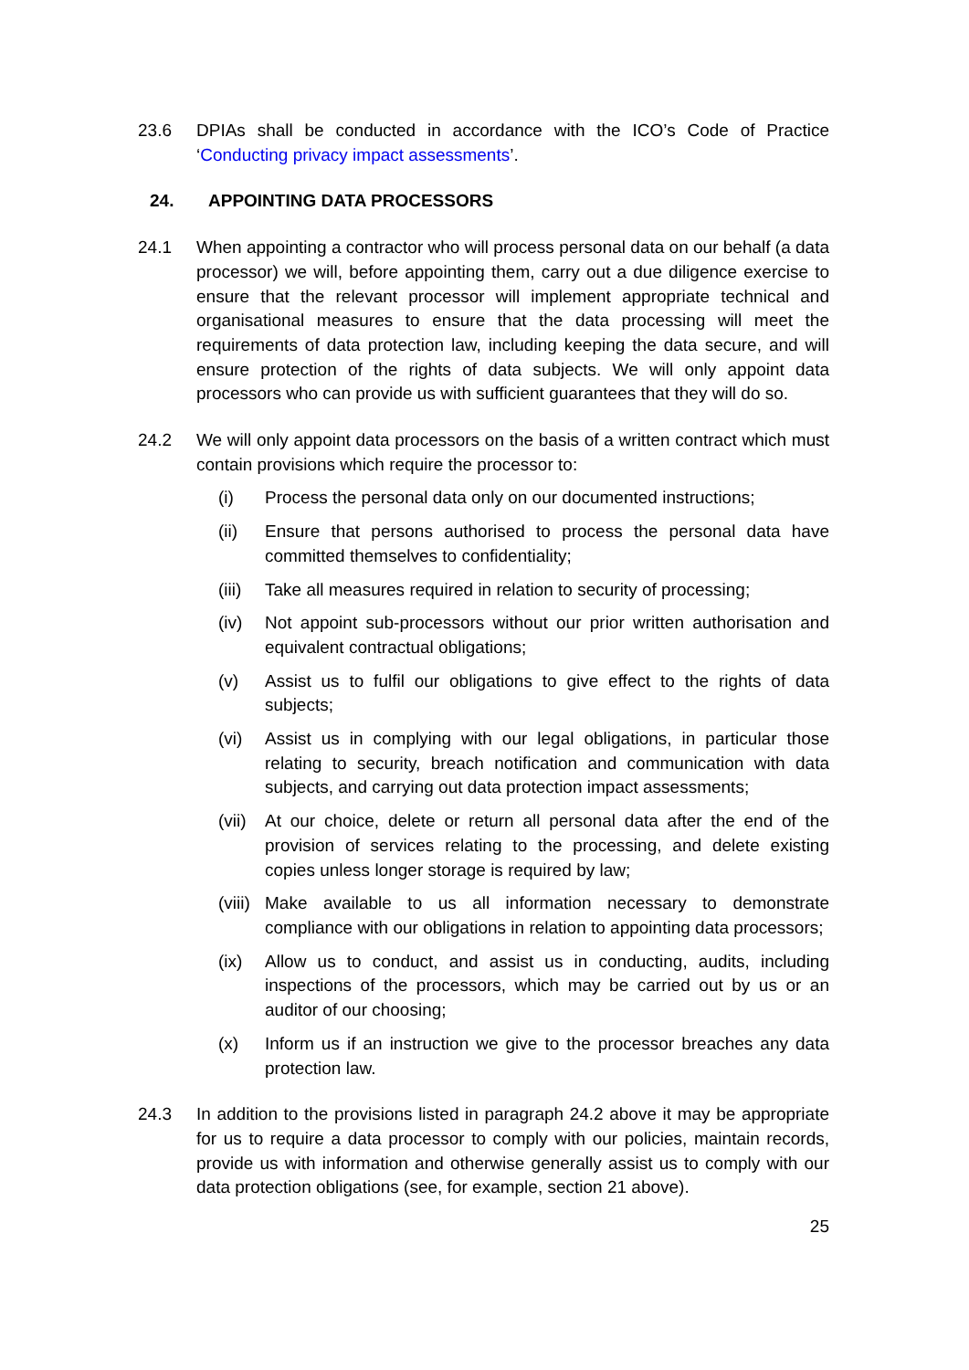23.6 DPIAs shall be conducted in accordance with the ICO’s Code of Practice ‘Conducting privacy impact assessments’.
24. APPOINTING DATA PROCESSORS
24.1 When appointing a contractor who will process personal data on our behalf (a data processor) we will, before appointing them, carry out a due diligence exercise to ensure that the relevant processor will implement appropriate technical and organisational measures to ensure that the data processing will meet the requirements of data protection law, including keeping the data secure, and will ensure protection of the rights of data subjects. We will only appoint data processors who can provide us with sufficient guarantees that they will do so.
24.2 We will only appoint data processors on the basis of a written contract which must contain provisions which require the processor to:
(i) Process the personal data only on our documented instructions;
(ii) Ensure that persons authorised to process the personal data have committed themselves to confidentiality;
(iii)
Take all measures required in relation to security of processing;
(iv) Not appoint sub-processors without our prior written authorisation and equivalent contractual obligations;
(v) Assist us to fulfil our obligations to give effect to the rights of data subjects;
(vi) Assist us in complying with our legal obligations, in particular those relating to security, breach notification and communication with data subjects, and carrying out data protection impact assessments;
(vii)
At our choice, delete or return all personal data after the end of the provision of services relating to the processing, and delete existing copies unless longer storage is required by law;
(viii)
Make available to us all information necessary to demonstrate compliance with our obligations in relation to appointing data processors;
(ix) Allow us to conduct, and assist us in conducting, audits, including inspections of the processors, which may be carried out by us or an auditor of our choosing;
(x) Inform us if an instruction we give to the processor breaches any data protection law.
24.3 In addition to the provisions listed in paragraph 24.2 above it may be appropriate for us to require a data processor to comply with our policies, maintain records, provide us with information and otherwise generally assist us to comply with our data protection obligations (see, for example, section 21 above).
25